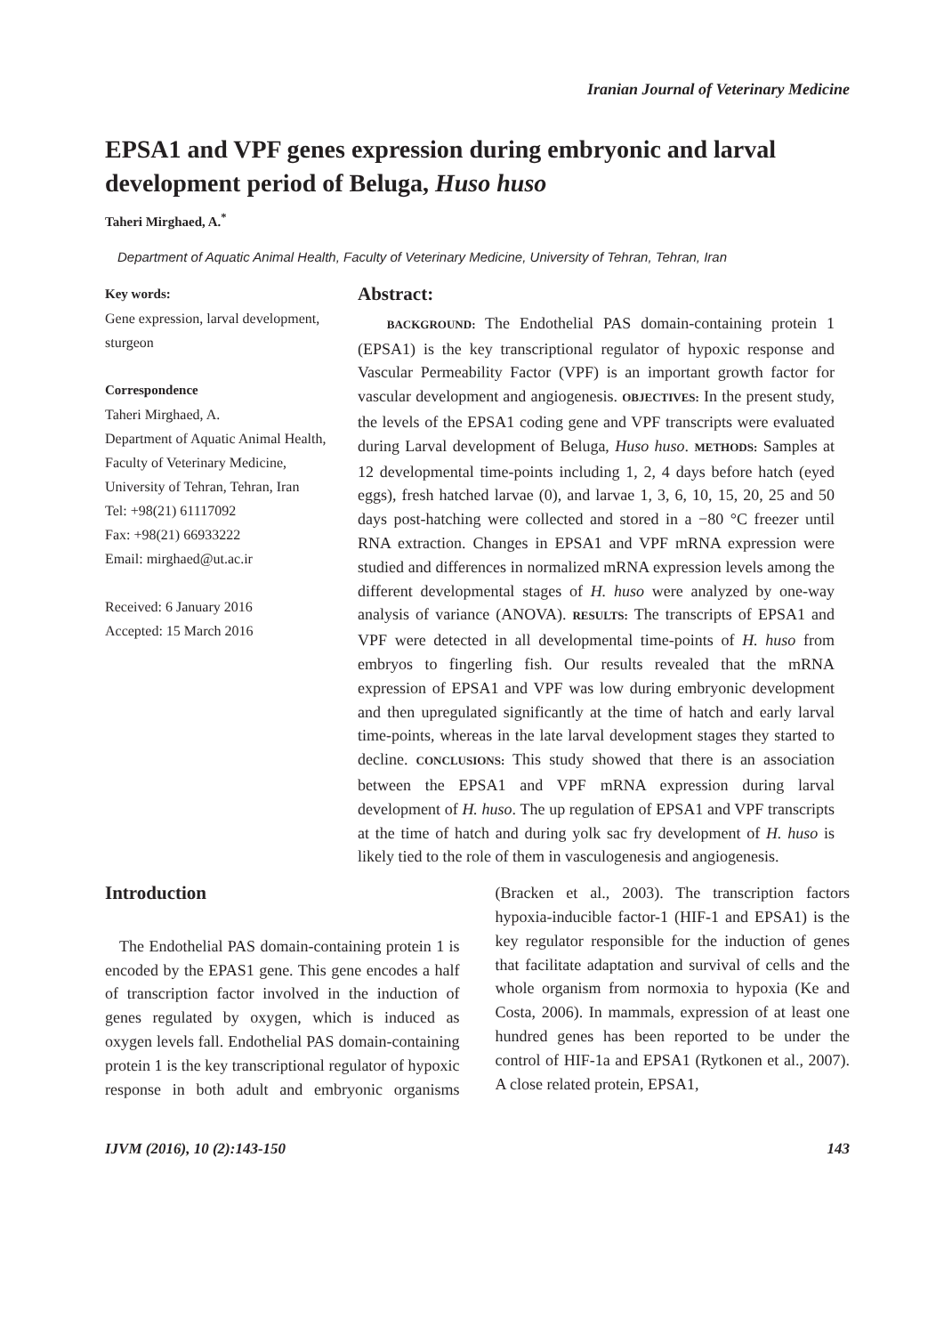Iranian Journal of Veterinary Medicine
EPSA1 and VPF genes expression during embryonic and larval development period of Beluga, Huso huso
Taheri Mirghaed, A.<sup>*</sup>
Department of Aquatic Animal Health, Faculty of Veterinary Medicine, University of Tehran, Tehran, Iran
Key words:
Gene expression, larval development, sturgeon
Correspondence
Taheri Mirghaed, A.
Department of Aquatic Animal Health, Faculty of Veterinary Medicine, University of Tehran, Tehran, Iran
Tel: +98(21) 61117092
Fax: +98(21) 66933222
Email: mirghaed@ut.ac.ir
Received: 6 January 2016
Accepted: 15 March 2016
Abstract:
BACKGROUND: The Endothelial PAS domain-containing protein 1 (EPSA1) is the key transcriptional regulator of hypoxic response and Vascular Permeability Factor (VPF) is an important growth factor for vascular development and angiogenesis. OBJECTIVES: In the present study, the levels of the EPSA1 coding gene and VPF transcripts were evaluated during Larval development of Beluga, Huso huso. METHODS: Samples at 12 developmental time-points including 1, 2, 4 days before hatch (eyed eggs), fresh hatched larvae (0), and larvae 1, 3, 6, 10, 15, 20, 25 and 50 days post-hatching were collected and stored in a −80 °C freezer until RNA extraction. Changes in EPSA1 and VPF mRNA expression were studied and differences in normalized mRNA expression levels among the different developmental stages of H. huso were analyzed by one-way analysis of variance (ANOVA). RESULTS: The transcripts of EPSA1 and VPF were detected in all developmental time-points of H. huso from embryos to fingerling fish. Our results revealed that the mRNA expression of EPSA1 and VPF was low during embryonic development and then upregulated significantly at the time of hatch and early larval time-points, whereas in the late larval development stages they started to decline. CONCLUSIONS: This study showed that there is an association between the EPSA1 and VPF mRNA expression during larval development of H. huso. The up regulation of EPSA1 and VPF transcripts at the time of hatch and during yolk sac fry development of H. huso is likely tied to the role of them in vasculogenesis and angiogenesis.
Introduction
The Endothelial PAS domain-containing protein 1 is encoded by the EPAS1 gene. This gene encodes a half of transcription factor involved in the induction of genes regulated by oxygen, which is induced as oxygen levels fall. Endothelial PAS domain-containing protein 1 is the key transcriptional regulator of hypoxic response in both adult and embryonic organisms (Bracken et al., 2003). The transcription factors hypoxia-inducible factor-1 (HIF-1 and EPSA1) is the key regulator responsible for the induction of genes that facilitate adaptation and survival of cells and the whole organism from normoxia to hypoxia (Ke and Costa, 2006). In mammals, expression of at least one hundred genes has been reported to be under the control of HIF-1a and EPSA1 (Rytkonen et al., 2007). A close related protein, EPSA1,
IJVM (2016), 10 (2):143-150 143